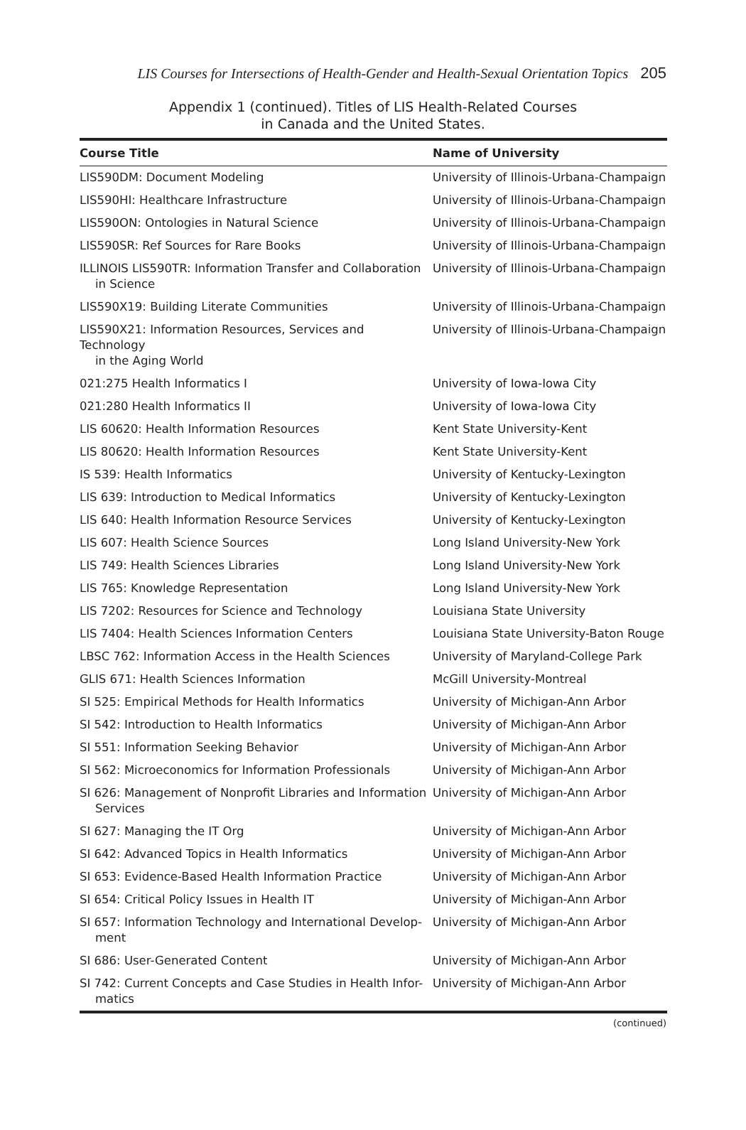LIS Courses for Intersections of Health-Gender and Health-Sexual Orientation Topics 205
Appendix 1 (continued). Titles of LIS Health-Related Courses
in Canada and the United States.
| Course Title | Name of University |
| --- | --- |
| LIS590DM: Document Modeling | University of Illinois-Urbana-Champaign |
| LIS590HI: Healthcare Infrastructure | University of Illinois-Urbana-Champaign |
| LIS590ON: Ontologies in Natural Science | University of Illinois-Urbana-Champaign |
| LIS590SR: Ref Sources for Rare Books | University of Illinois-Urbana-Champaign |
| ILLINOIS LIS590TR: Information Transfer and Collaboration in Science | University of Illinois-Urbana-Champaign |
| LIS590X19: Building Literate Communities | University of Illinois-Urbana-Champaign |
| LIS590X21: Information Resources, Services and Technology in the Aging World | University of Illinois-Urbana-Champaign |
| 021:275 Health Informatics I | University of Iowa-Iowa City |
| 021:280 Health Informatics II | University of Iowa-Iowa City |
| LIS 60620: Health Information Resources | Kent State University-Kent |
| LIS 80620: Health Information Resources | Kent State University-Kent |
| IS 539: Health Informatics | University of Kentucky-Lexington |
| LIS 639: Introduction to Medical Informatics | University of Kentucky-Lexington |
| LIS 640: Health Information Resource Services | University of Kentucky-Lexington |
| LIS 607: Health Science Sources | Long Island University-New York |
| LIS 749: Health Sciences Libraries | Long Island University-New York |
| LIS 765: Knowledge Representation | Long Island University-New York |
| LIS 7202: Resources for Science and Technology | Louisiana State University |
| LIS 7404: Health Sciences Information Centers | Louisiana State University-Baton Rouge |
| LBSC 762: Information Access in the Health Sciences | University of Maryland-College Park |
| GLIS 671: Health Sciences Information | McGill University-Montreal |
| SI 525: Empirical Methods for Health Informatics | University of Michigan-Ann Arbor |
| SI 542: Introduction to Health Informatics | University of Michigan-Ann Arbor |
| SI 551: Information Seeking Behavior | University of Michigan-Ann Arbor |
| SI 562: Microeconomics for Information Professionals | University of Michigan-Ann Arbor |
| SI 626: Management of Nonprofit Libraries and Information Services | University of Michigan-Ann Arbor |
| SI 627: Managing the IT Org | University of Michigan-Ann Arbor |
| SI 642: Advanced Topics in Health Informatics | University of Michigan-Ann Arbor |
| SI 653: Evidence-Based Health Information Practice | University of Michigan-Ann Arbor |
| SI 654: Critical Policy Issues in Health IT | University of Michigan-Ann Arbor |
| SI 657: Information Technology and International Develop- ment | University of Michigan-Ann Arbor |
| SI 686: User-Generated Content | University of Michigan-Ann Arbor |
| SI 742: Current Concepts and Case Studies in Health Infor- matics | University of Michigan-Ann Arbor |
(continued)